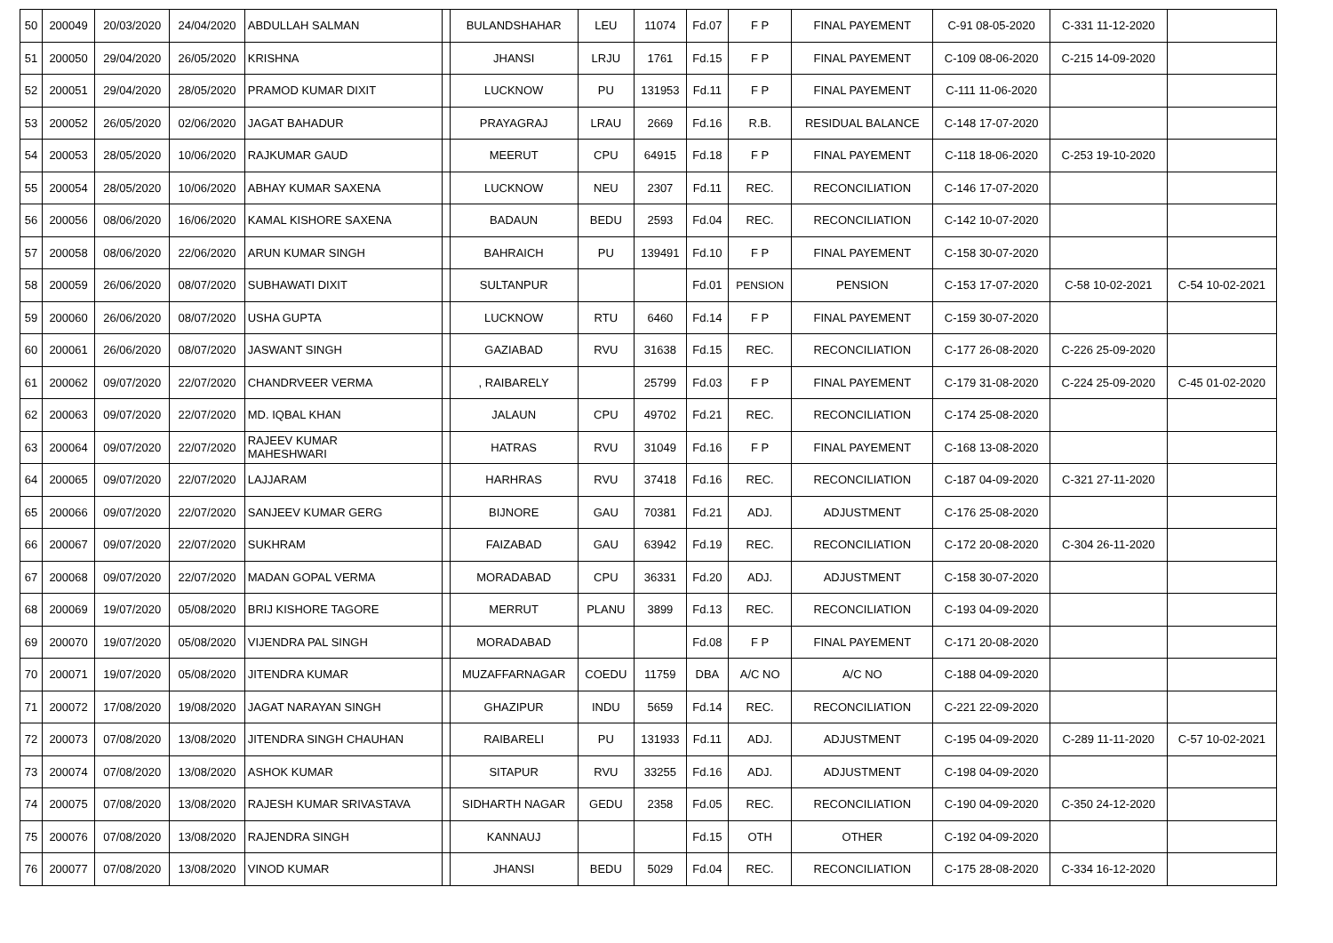| 50 | 200049 | 20/03/2020 | 24/04/2020 | ABDULLAH SALMAN | | BULANDSHAHAR | LEU | 11074 | Fd.07 | F P | FINAL PAYEMENT | C-91 08-05-2020 | C-331 11-12-2020 | |
| 51 | 200050 | 29/04/2020 | 26/05/2020 | KRISHNA | | JHANSI | LRJU | 1761 | Fd.15 | F P | FINAL PAYEMENT | C-109 08-06-2020 | C-215 14-09-2020 | |
| 52 | 200051 | 29/04/2020 | 28/05/2020 | PRAMOD KUMAR DIXIT | | LUCKNOW | PU | 131953 | Fd.11 | F P | FINAL PAYEMENT | C-111 11-06-2020 | | |
| 53 | 200052 | 26/05/2020 | 02/06/2020 | JAGAT BAHADUR | | PRAYAGRAJ | LRAU | 2669 | Fd.16 | R.B. | RESIDUAL BALANCE | C-148 17-07-2020 | | |
| 54 | 200053 | 28/05/2020 | 10/06/2020 | RAJKUMAR GAUD | | MEERUT | CPU | 64915 | Fd.18 | F P | FINAL PAYEMENT | C-118 18-06-2020 | C-253 19-10-2020 | |
| 55 | 200054 | 28/05/2020 | 10/06/2020 | ABHAY KUMAR SAXENA | | LUCKNOW | NEU | 2307 | Fd.11 | REC. | RECONCILIATION | C-146 17-07-2020 | | |
| 56 | 200056 | 08/06/2020 | 16/06/2020 | KAMAL KISHORE SAXENA | | BADAUN | BEDU | 2593 | Fd.04 | REC. | RECONCILIATION | C-142 10-07-2020 | | |
| 57 | 200058 | 08/06/2020 | 22/06/2020 | ARUN KUMAR SINGH | | BAHRAICH | PU | 139491 | Fd.10 | F P | FINAL PAYEMENT | C-158 30-07-2020 | | |
| 58 | 200059 | 26/06/2020 | 08/07/2020 | SUBHAWATI DIXIT | | SULTANPUR | | | Fd.01 | PENSION | PENSION | C-153 17-07-2020 | C-58 10-02-2021 | C-54 10-02-2021 |
| 59 | 200060 | 26/06/2020 | 08/07/2020 | USHA GUPTA | | LUCKNOW | RTU | 6460 | Fd.14 | F P | FINAL PAYEMENT | C-159 30-07-2020 | | |
| 60 | 200061 | 26/06/2020 | 08/07/2020 | JASWANT SINGH | | GAZIABAD | RVU | 31638 | Fd.15 | REC. | RECONCILIATION | C-177 26-08-2020 | C-226 25-09-2020 | |
| 61 | 200062 | 09/07/2020 | 22/07/2020 | CHANDRVEER VERMA | | , RAIBARELY | | 25799 | Fd.03 | F P | FINAL PAYEMENT | C-179 31-08-2020 | C-224 25-09-2020 | C-45 01-02-2020 |
| 62 | 200063 | 09/07/2020 | 22/07/2020 | MD. IQBAL KHAN | | JALAUN | CPU | 49702 | Fd.21 | REC. | RECONCILIATION | C-174 25-08-2020 | | |
| 63 | 200064 | 09/07/2020 | 22/07/2020 | RAJEEV KUMAR MAHESHWARI | | HATRAS | RVU | 31049 | Fd.16 | F P | FINAL PAYEMENT | C-168 13-08-2020 | | |
| 64 | 200065 | 09/07/2020 | 22/07/2020 | LAJJARAM | | HARHRAS | RVU | 37418 | Fd.16 | REC. | RECONCILIATION | C-187 04-09-2020 | C-321 27-11-2020 | |
| 65 | 200066 | 09/07/2020 | 22/07/2020 | SANJEEV KUMAR GERG | | BIJNORE | GAU | 70381 | Fd.21 | ADJ. | ADJUSTMENT | C-176 25-08-2020 | | |
| 66 | 200067 | 09/07/2020 | 22/07/2020 | SUKHRAM | | FAIZABAD | GAU | 63942 | Fd.19 | REC. | RECONCILIATION | C-172 20-08-2020 | C-304 26-11-2020 | |
| 67 | 200068 | 09/07/2020 | 22/07/2020 | MADAN GOPAL VERMA | | MORADABAD | CPU | 36331 | Fd.20 | ADJ. | ADJUSTMENT | C-158 30-07-2020 | | |
| 68 | 200069 | 19/07/2020 | 05/08/2020 | BRIJ KISHORE TAGORE | | MERRUT | PLANU | 3899 | Fd.13 | REC. | RECONCILIATION | C-193 04-09-2020 | | |
| 69 | 200070 | 19/07/2020 | 05/08/2020 | VIJENDRA PAL SINGH | | MORADABAD | | | Fd.08 | F P | FINAL PAYEMENT | C-171 20-08-2020 | | |
| 70 | 200071 | 19/07/2020 | 05/08/2020 | JITENDRA KUMAR | | MUZAFFARNAGAR | COEDU | 11759 | DBA | A/C NO | A/C NO | C-188 04-09-2020 | | |
| 71 | 200072 | 17/08/2020 | 19/08/2020 | JAGAT NARAYAN SINGH | | GHAZIPUR | INDU | 5659 | Fd.14 | REC. | RECONCILIATION | C-221 22-09-2020 | | |
| 72 | 200073 | 07/08/2020 | 13/08/2020 | JITENDRA SINGH CHAUHAN | | RAIBARELI | PU | 131933 | Fd.11 | ADJ. | ADJUSTMENT | C-195 04-09-2020 | C-289 11-11-2020 | C-57 10-02-2021 |
| 73 | 200074 | 07/08/2020 | 13/08/2020 | ASHOK KUMAR | | SITAPUR | RVU | 33255 | Fd.16 | ADJ. | ADJUSTMENT | C-198 04-09-2020 | | |
| 74 | 200075 | 07/08/2020 | 13/08/2020 | RAJESH KUMAR SRIVASTAVA | | SIDHARTH NAGAR | GEDU | 2358 | Fd.05 | REC. | RECONCILIATION | C-190 04-09-2020 | C-350 24-12-2020 | |
| 75 | 200076 | 07/08/2020 | 13/08/2020 | RAJENDRA SINGH | | KANNAUJ | | | Fd.15 | OTH | OTHER | C-192 04-09-2020 | | |
| 76 | 200077 | 07/08/2020 | 13/08/2020 | VINOD KUMAR | | JHANSI | BEDU | 5029 | Fd.04 | REC. | RECONCILIATION | C-175 28-08-2020 | C-334 16-12-2020 | |